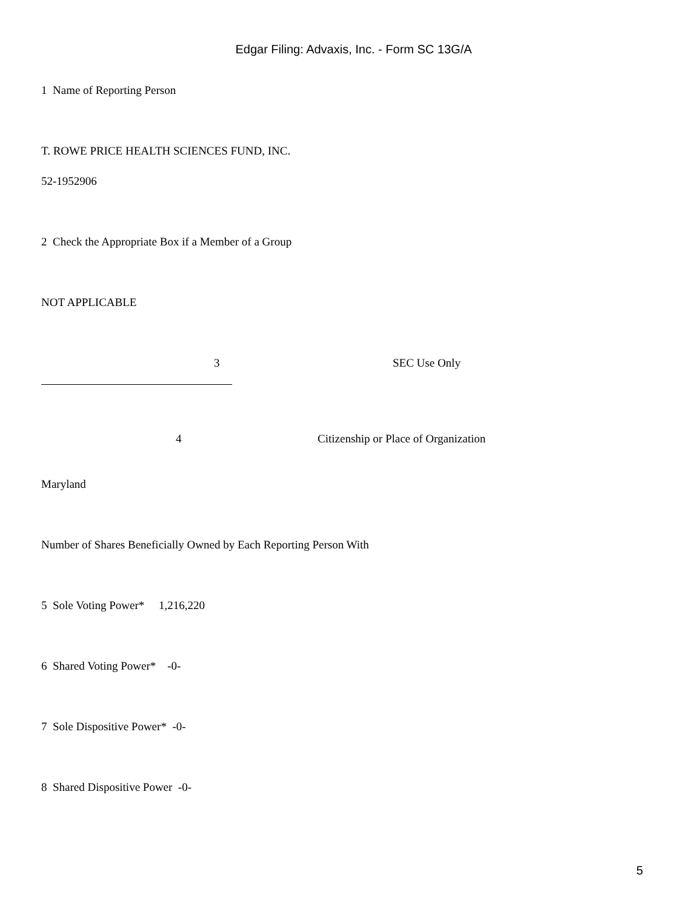Edgar Filing: Advaxis, Inc. - Form SC 13G/A
1 Name of Reporting Person
T. ROWE PRICE HEALTH SCIENCES FUND, INC.
52-1952906
2 Check the Appropriate Box if a Member of a Group
NOT APPLICABLE
3 SEC Use Only
4
Citizenship or Place of Organization
Maryland
Number of Shares Beneficially Owned by Each Reporting Person With
5 Sole Voting Power* 1,216,220
6 Shared Voting Power* -0-
7 Sole Dispositive Power* -0-
8 Shared Dispositive Power -0-
5